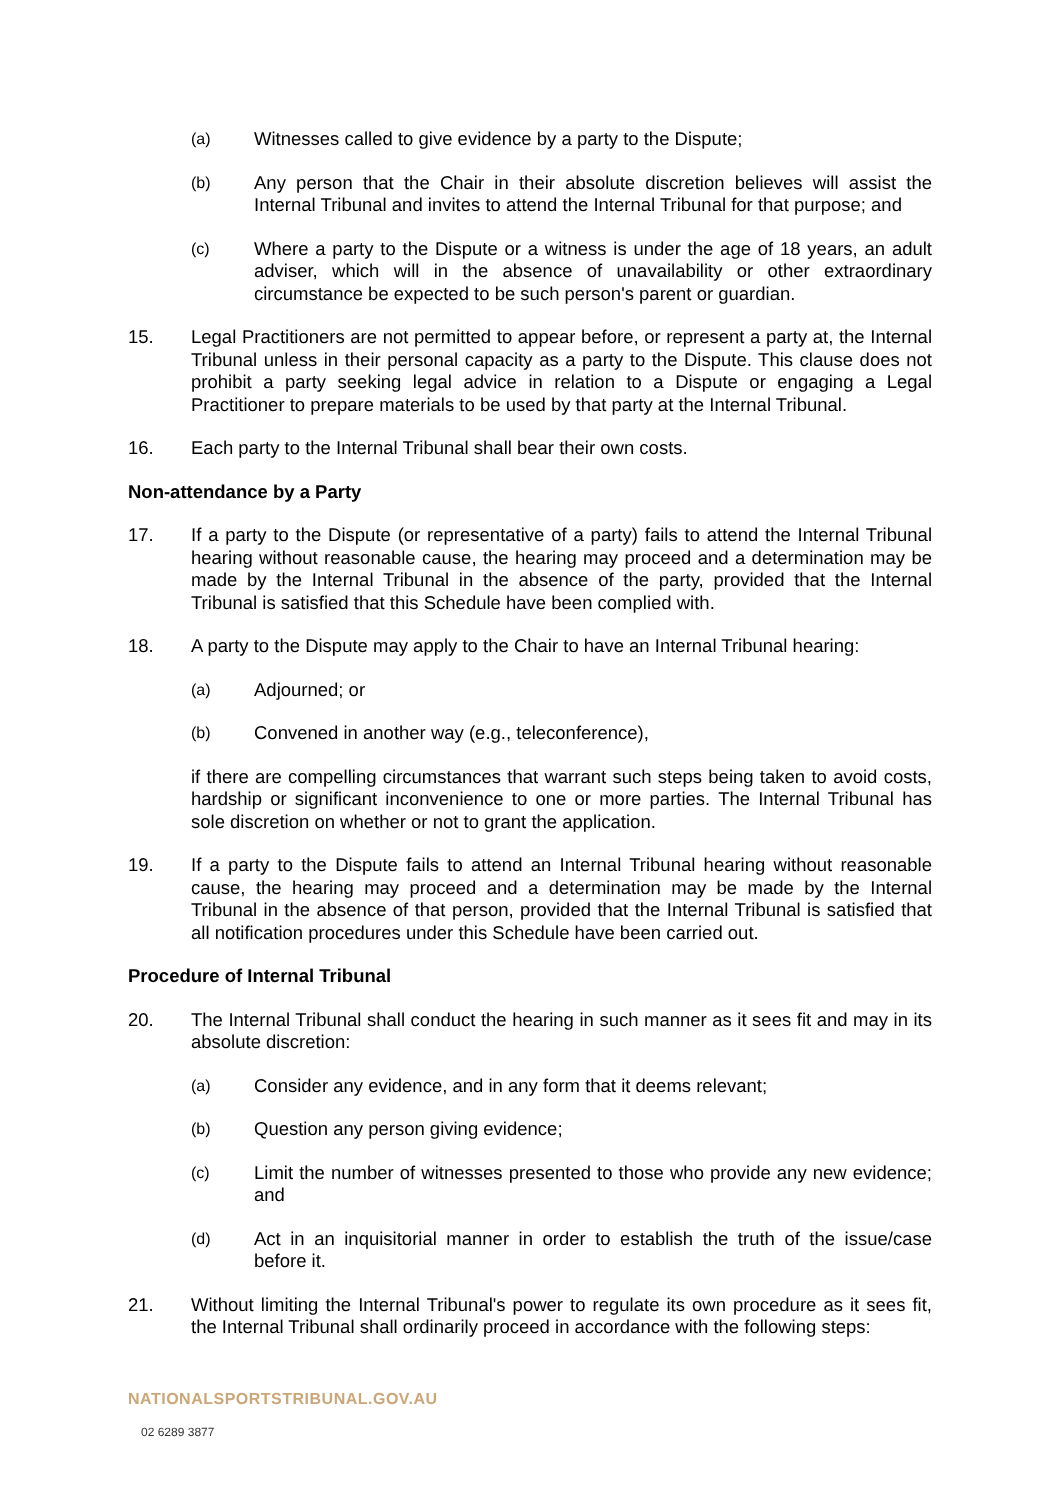(a)
Witnesses called to give evidence by a party to the Dispute;
(b)
Any person that the Chair in their absolute discretion believes will assist the Internal Tribunal and invites to attend the Internal Tribunal for that purpose; and
(c)
Where a party to the Dispute or a witness is under the age of 18 years, an adult adviser, which will in the absence of unavailability or other extraordinary circumstance be expected to be such person's parent or guardian.
15. Legal Practitioners are not permitted to appear before, or represent a party at, the Internal Tribunal unless in their personal capacity as a party to the Dispute. This clause does not prohibit a party seeking legal advice in relation to a Dispute or engaging a Legal Practitioner to prepare materials to be used by that party at the Internal Tribunal.
16. Each party to the Internal Tribunal shall bear their own costs.
Non-attendance by a Party
17. If a party to the Dispute (or representative of a party) fails to attend the Internal Tribunal hearing without reasonable cause, the hearing may proceed and a determination may be made by the Internal Tribunal in the absence of the party, provided that the Internal Tribunal is satisfied that this Schedule have been complied with.
18. A party to the Dispute may apply to the Chair to have an Internal Tribunal hearing:
(a)
Adjourned; or
(b)
Convened in another way (e.g., teleconference),
if there are compelling circumstances that warrant such steps being taken to avoid costs, hardship or significant inconvenience to one or more parties. The Internal Tribunal has sole discretion on whether or not to grant the application.
19. If a party to the Dispute fails to attend an Internal Tribunal hearing without reasonable cause, the hearing may proceed and a determination may be made by the Internal Tribunal in the absence of that person, provided that the Internal Tribunal is satisfied that all notification procedures under this Schedule have been carried out.
Procedure of Internal Tribunal
20. The Internal Tribunal shall conduct the hearing in such manner as it sees fit and may in its absolute discretion:
(a)
Consider any evidence, and in any form that it deems relevant;
(b)
Question any person giving evidence;
(c)
Limit the number of witnesses presented to those who provide any new evidence; and
(d)
Act in an inquisitorial manner in order to establish the truth of the issue/case before it.
21. Without limiting the Internal Tribunal's power to regulate its own procedure as it sees fit, the Internal Tribunal shall ordinarily proceed in accordance with the following steps:
NATIONALSPORTSTRIBUNAL.GOV.AU
02 6289 3877